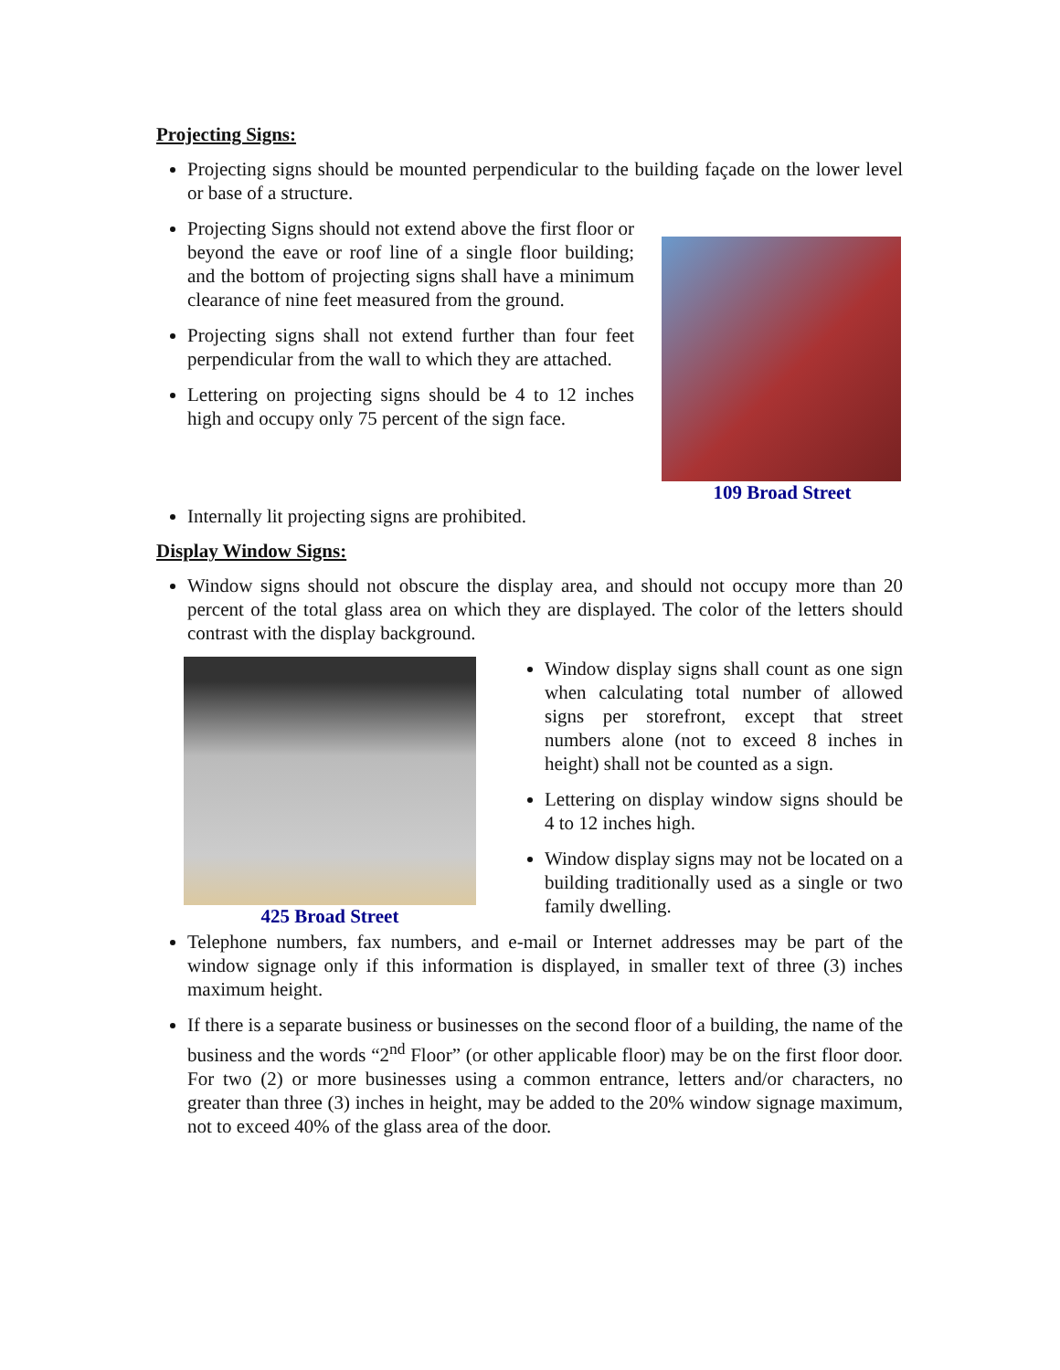Projecting Signs:
Projecting signs should be mounted perpendicular to the building façade on the lower level or base of a structure.
Projecting Signs should not extend above the first floor or beyond the eave or roof line of a single floor building; and the bottom of projecting signs shall have a minimum clearance of nine feet measured from the ground.
Projecting signs shall not extend further than four feet perpendicular from the wall to which they are attached.
Lettering on projecting signs should be 4 to 12 inches high and occupy only 75 percent of the sign face.
109 Broad Street
Internally lit projecting signs are prohibited.
Display Window Signs:
Window signs should not obscure the display area, and should not occupy more than 20 percent of the total glass area on which they are displayed. The color of the letters should contrast with the display background.
425 Broad Street
Window display signs shall count as one sign when calculating total number of allowed signs per storefront, except that street numbers alone (not to exceed 8 inches in height) shall not be counted as a sign.
Lettering on display window signs should be 4 to 12 inches high.
Window display signs may not be located on a building traditionally used as a single or two family dwelling.
Telephone numbers, fax numbers, and e-mail or Internet addresses may be part of the window signage only if this information is displayed, in smaller text of three (3) inches maximum height.
If there is a separate business or businesses on the second floor of a building, the name of the business and the words “2<sup>nd</sup> Floor” (or other applicable floor) may be on the first floor door. For two (2) or more businesses using a common entrance, letters and/or characters, no greater than three (3) inches in height, may be added to the 20% window signage maximum, not to exceed 40% of the glass area of the door.